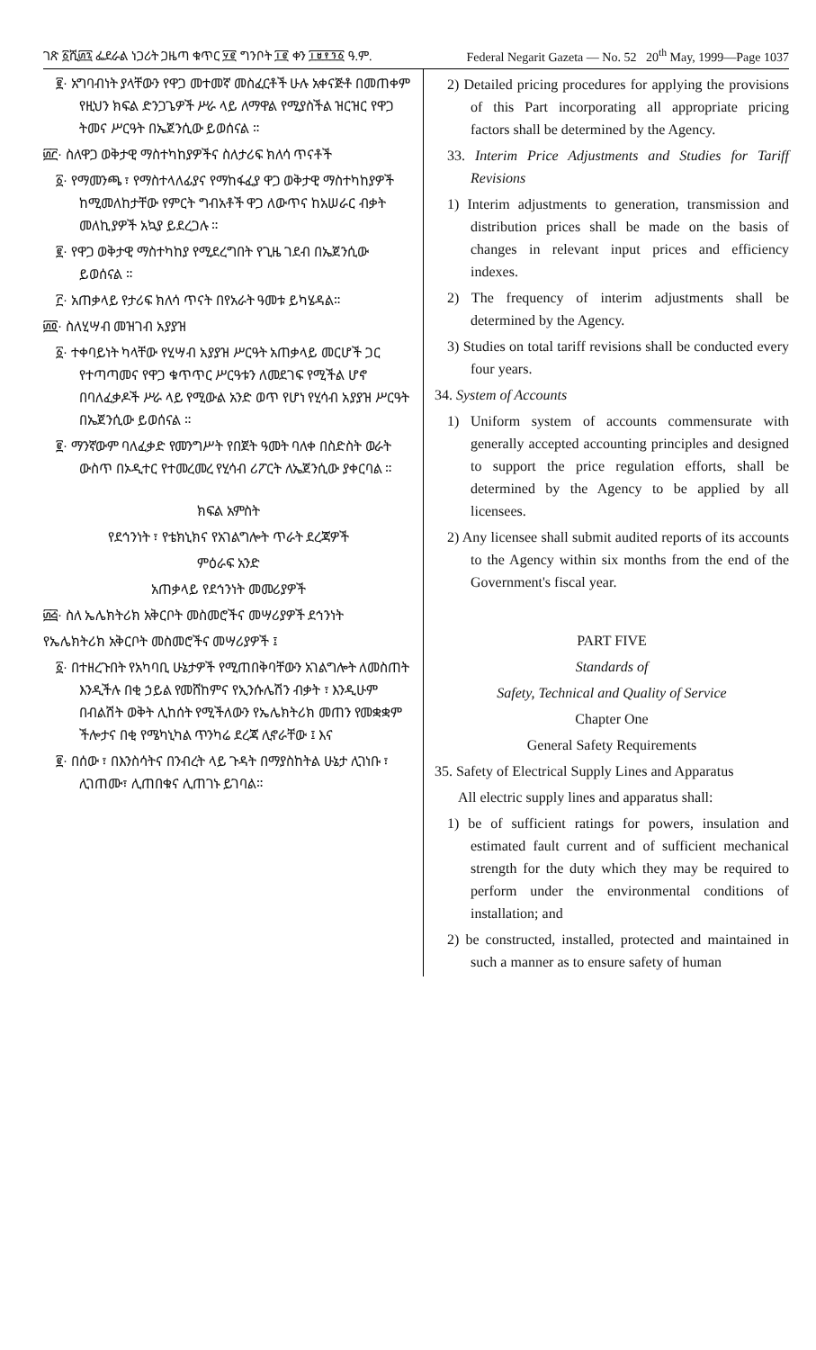ገጽ ፩ሺ፴፯ ፌደራል ነጋሪት ጋዜጣ ቁጥር ፶፪ ግንቦት ፲፪ ቀን ፲፱፻፺፩ ዓ.ም. Federal Negarit Gazeta — No. 52 20<sup>th</sup> May, 1999—Page 1037
፪· አግባብነት ያላቸውን የዋጋ መተመኛ መስፈርቶች ሁሉ አቀናጅቶ በመጠቀም የዚህን ክፍል ድንጋጌዎች ሥራ ላይ ለማዋል የሚያስችል ዝርዝር የዋጋ ትመና ሥርዓት በኤጀንሲው ይወሰናል ።
፴፫· ስለዋጋ ወቅታዊ ማስተካከያዎችና ስለታሪፍ ክለሳ ጥናቶች
፩· የማመንጫ ፣ የማስተላለፊያና የማከፋፈያ ዋጋ ወቅታዊ ማስተካከያዎች ከሚመለከታቸው የምርት ግብአቶች ዋጋ ለውጥና ከአሠራር ብቃት መለኪያዎች አኳያ ይደረጋሉ ።
፪· የዋጋ ወቅታዊ ማስተካከያ የሚደረግበት የጊዜ ገደብ በኤጀንሲው ይወሰናል ።
፫· አጠቃላይ የታሪፍ ክለሳ ጥናት በየአራት ዓመቱ ይካሄዳል።
፴፬· ስለሂሣብ መዝገብ አያያዝ
፩· ተቀባይነት ካላቸው የሂሣብ አያያዝ ሥርዓት አጠቃላይ መርሆች ጋር የተጣጣመና የዋጋ ቁጥጥር ሥርዓቱን ለመደገፍ የሚችል ሆኖ በባለፈቃዶች ሥራ ላይ የሚውል አንድ ወጥ የሆነ የሂሳብ አያያዝ ሥርዓት በኤጀንሲው ይወሰናል ።
፪· ማንኛውም ባለፈቃድ የመንግሥት የበጀት ዓመት ባለቀ በስድስት ወራት ውስጥ በኦዲተር የተመረመረ የሂሳብ ሪፖርት ለኤጀንሲው ያቀርባል ።
ክፍል አምስት
የደኅንነት ፣ የቴክኒክና የአገልግሎት ጥራት ደረጃዎች
ምዕራፍ አንድ
አጠቃላይ የደኅንነት መመሪያዎች
፴፭· ስለ ኤሌክትሪክ አቅርቦት መስመሮችና መሣሪያዎች ደኅንነት
የኤሌክትሪክ አቅርቦት መስመሮችና መሣሪያዎች ፤
፩· በተዘረጉበት የአካባቢ ሁኔታዎች የሚጠበቅባቸውን አገልግሎት ለመስጠት እንዲችሉ በቂ ኃይል የመሸከምና የኢንሱሌሽን ብቃት ፣ እንዲሁም በብልሽት ወቅት ሊከሰት የሚችለውን የኤሌክትሪክ መጠን የመቋቋም ችሎታና በቂ የሜካኒካል ጥንካሬ ደረጃ ሊኖራቸው ፤ እና
፪· በሰው ፣ በእንስሳትና በንብረት ላይ ጉዳት በማያስከትል ሁኔታ ሊገነቡ ፣ ሊገጠሙ፣ ሊጠበቁና ሊጠገኑ ይገባል።
2) Detailed pricing procedures for applying the provisions of this Part incorporating all appropriate pricing factors shall be determined by the Agency.
33. Interim Price Adjustments and Studies for Tariff Revisions
1) Interim adjustments to generation, transmission and distribution prices shall be made on the basis of changes in relevant input prices and efficiency indexes.
2) The frequency of interim adjustments shall be determined by the Agency.
3) Studies on total tariff revisions shall be conducted every four years.
34. System of Accounts
1) Uniform system of accounts commensurate with generally accepted accounting principles and designed to support the price regulation efforts, shall be determined by the Agency to be applied by all licensees.
2) Any licensee shall submit audited reports of its accounts to the Agency within six months from the end of the Government's fiscal year.
PART FIVE
Standards of
Safety, Technical and Quality of Service
Chapter One
General Safety Requirements
35. Safety of Electrical Supply Lines and Apparatus
All electric supply lines and apparatus shall:
1) be of sufficient ratings for powers, insulation and estimated fault current and of sufficient mechanical strength for the duty which they may be required to perform under the environmental conditions of installation; and
2) be constructed, installed, protected and maintained in such a manner as to ensure safety of human